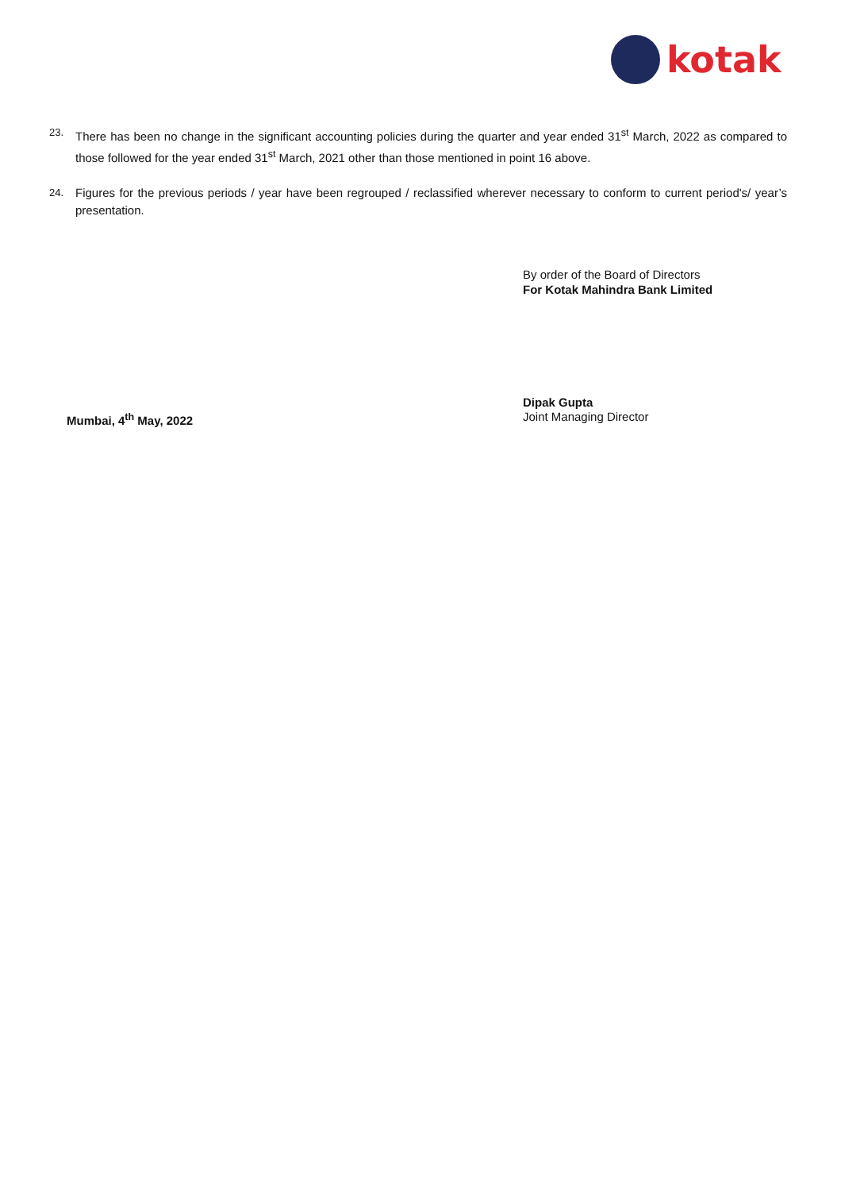kotak
23. There has been no change in the significant accounting policies during the quarter and year ended 31<sup>st</sup> March, 2022 as compared to those followed for the year ended 31<sup>st</sup> March, 2021 other than those mentioned in point 16 above.
24. Figures for the previous periods / year have been regrouped / reclassified wherever necessary to conform to current period's/ year’s presentation.
By order of the Board of Directors
For Kotak Mahindra Bank Limited
Mumbai, 4<sup>th</sup> May, 2022
Dipak Gupta
Joint Managing Director